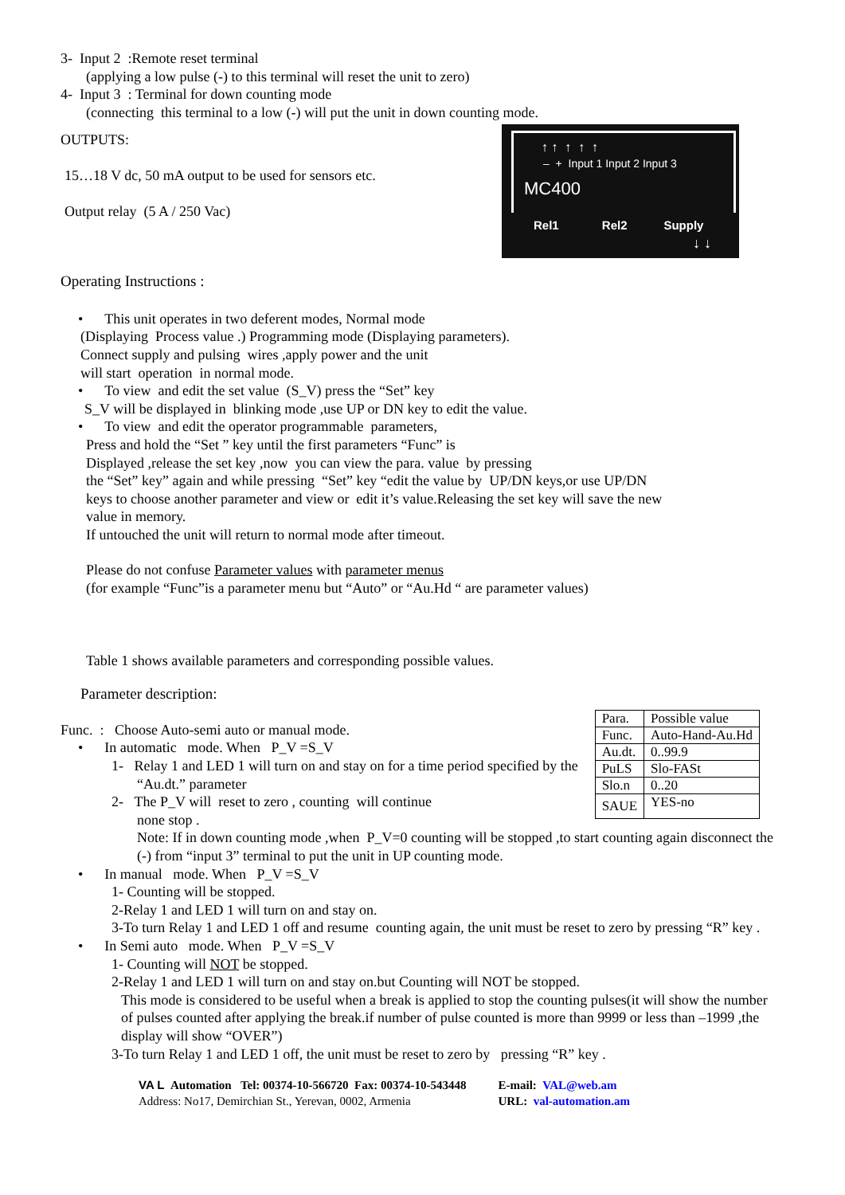3- Input 2 :Remote reset terminal
(applying a low pulse (-) to this terminal will reset the unit to zero)
4- Input 3 : Terminal for down counting mode
(connecting this terminal to a low (-) will put the unit in down counting mode.
MC400
↑ ↑ ↑ ↑ ↑
– + Input 1 Input 2 Input 3
Rel1 Rel2 Supply
↓ ↓
OUTPUTS:
15…18 V dc, 50 mA output to be used for sensors etc.
Output relay (5 A / 250 Vac)
Operating Instructions :
• This unit operates in two deferent modes, Normal mode
(Displaying Process value .) Programming mode (Displaying parameters).
Connect supply and pulsing wires ,apply power and the unit
will start operation in normal mode.
• To view and edit the set value (S_V) press the “Set” key
S_V will be displayed in blinking mode ,use UP or DN key to edit the value.
• To view and edit the operator programmable parameters,
Press and hold the “Set ” key until the first parameters “Func” is
Displayed ,release the set key ,now you can view the para. value by pressing
the “Set” key” again and while pressing “Set” key “edit the value by UP/DN keys,or use UP/DN
keys to choose another parameter and view or edit it’s value.Releasing the set key will save the new
value in memory.
If untouched the unit will return to normal mode after timeout.
Please do not confuse Parameter values with parameter menus
(for example “Func”is a parameter menu but “Auto” or “Au.Hd “ are parameter values)
Table 1 shows available parameters and corresponding possible values.
Parameter description:
| Para. | Possible value |
| Func. | Auto-Hand-Au.Hd |
| Au.dt. | 0..99.9 |
| PuLS | Slo-FASt |
| Slo.n | 0..20 |
| SAUE | YES-no |
Func. : Choose Auto-semi auto or manual mode.
• In automatic mode. When P_V =S_V
1- Relay 1 and LED 1 will turn on and stay on for a time period specified by the “Au.dt.” parameter
2- The P_V will reset to zero , counting will continue
none stop .
Note: If in down counting mode ,when P_V=0 counting will be stopped ,to start counting again disconnect the (-) from “input 3” terminal to put the unit in UP counting mode.
• In manual mode. When P_V =S_V
1- Counting will be stopped.
2-Relay 1 and LED 1 will turn on and stay on.
3-To turn Relay 1 and LED 1 off and resume counting again, the unit must be reset to zero by pressing “R” key .
• In Semi auto mode. When P_V =S_V
1- Counting will NOT be stopped.
2-Relay 1 and LED 1 will turn on and stay on.but Counting will NOT be stopped.
This mode is considered to be useful when a break is applied to stop the counting pulses(it will show the number of pulses counted after applying the break.if number of pulse counted is more than 9999 or less than –1999 ,the display will show “OVER”)
3-To turn Relay 1 and LED 1 off, the unit must be reset to zero by pressing “R” key .
VA L Automation Tel: 00374-10-566720 Fax: 00374-10-543448
Address: No17, Demirchian St., Yerevan, 0002, Armenia
E-mail: VAL@web.am
URL: val-automation.am